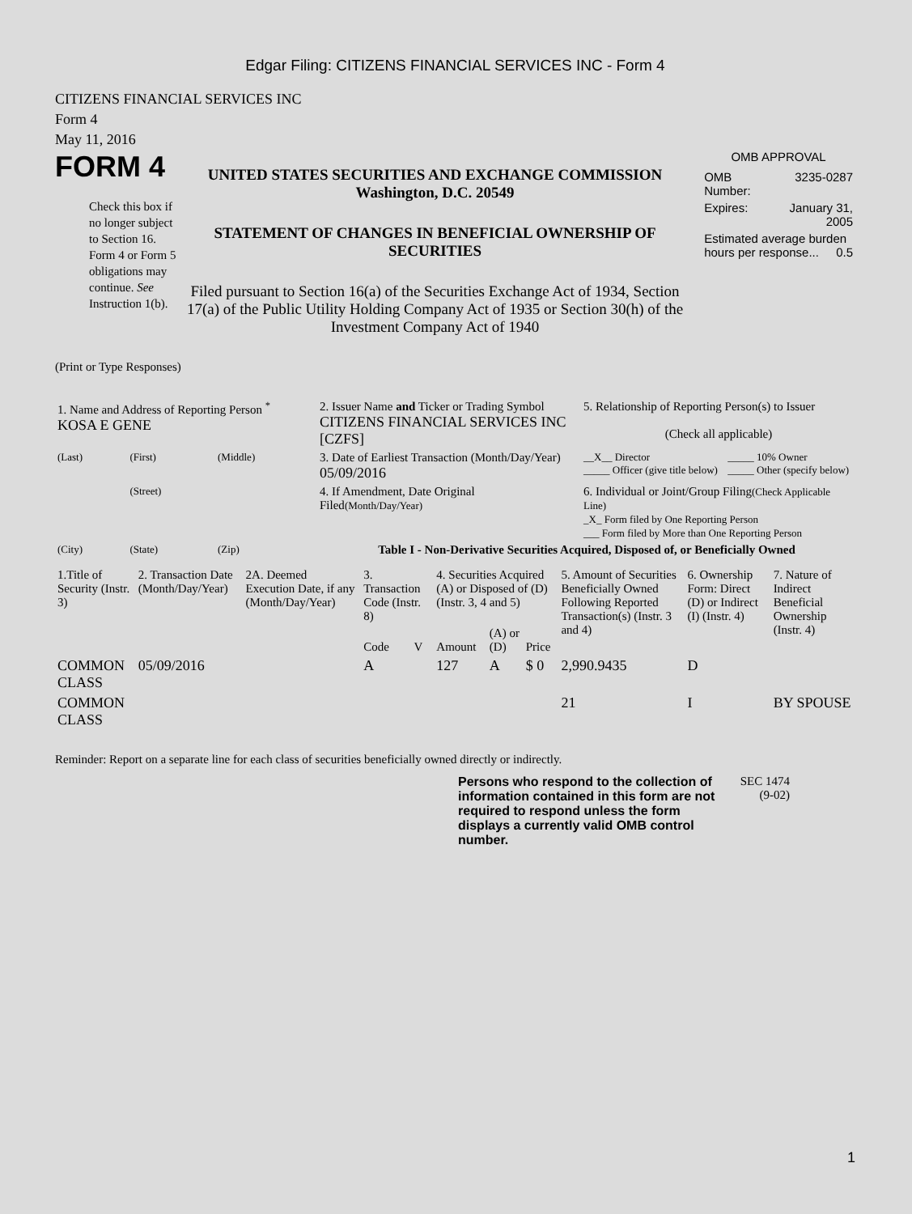Edgar Filing: CITIZENS FINANCIAL SERVICES INC - Form 4
CITIZENS FINANCIAL SERVICES INC
Form 4
May 11, 2016
FORM 4
Check this box if no longer subject to Section 16. Form 4 or Form 5 obligations may continue. See Instruction 1(b).
UNITED STATES SECURITIES AND EXCHANGE COMMISSION
Washington, D.C. 20549
STATEMENT OF CHANGES IN BENEFICIAL OWNERSHIP OF SECURITIES
Filed pursuant to Section 16(a) of the Securities Exchange Act of 1934, Section 17(a) of the Public Utility Holding Company Act of 1935 or Section 30(h) of the Investment Company Act of 1940
OMB APPROVAL
| OMB Number: | 3235-0287 |
| Expires: | January 31, 2005 |
| Estimated average burden hours per response... 0.5 | |
(Print or Type Responses)
| 1. Name and Address of Reporting Person <sup>*</sup> KOSA E GENE | | | 2. Issuer Name and Ticker or Trading Symbol CITIZENS FINANCIAL SERVICES INC [CZFS] | 5. Relationship of Reporting Person(s) to Issuer (Check all applicable) | |
| (Last) | (First) | (Middle) | 3. Date of Earliest Transaction (Month/Day/Year) 05/09/2016 | __X__ Director _____ Officer (give title below) | _____ 10% Owner _____ Other (specify below) |
| | (Street) | | 4. If Amendment, Date Original Filed (Month/Day/Year) | 6. Individual or Joint/Group Filing (Check Applicable Line) _X_ Form filed by One Reporting Person ___ Form filed by More than One Reporting Person | |
| (City) | (State) | (Zip) | Table I - Non-Derivative Securities Acquired, Disposed of, or Beneficially Owned | | |
| 1.Title of Security (Instr. 3) | 2. Transaction Date (Month/Day/Year) | 2A. Deemed Execution Date, if any (Month/Day/Year) | 3. Transaction Code (Instr. 8) | | 4. Securities Acquired (A) or Disposed of (D) (Instr. 3, 4 and 5) | | | 5. Amount of Securities Beneficially Owned Following Reported Transaction(s) (Instr. 3 and 4) | 6. Ownership Form: Direct (D) or Indirect (I) (Instr. 4) | 7. Nature of Indirect Beneficial Ownership (Instr. 4) |
| --- | --- | --- | --- | --- | --- | --- | --- | --- | --- | --- |
| | | | Code | V | Amount | (A) or (D) | Price | | | |
| COMMON CLASS | 05/09/2016 | | A | | 127 | A | $ 0 | 2,990.9435 | D | |
| COMMON CLASS | | | | | | | | 21 | I | BY SPOUSE |
Reminder: Report on a separate line for each class of securities beneficially owned directly or indirectly.
Persons who respond to the collection of information contained in this form are not required to respond unless the form displays a currently valid OMB control number.
SEC 1474 (9-02)
1